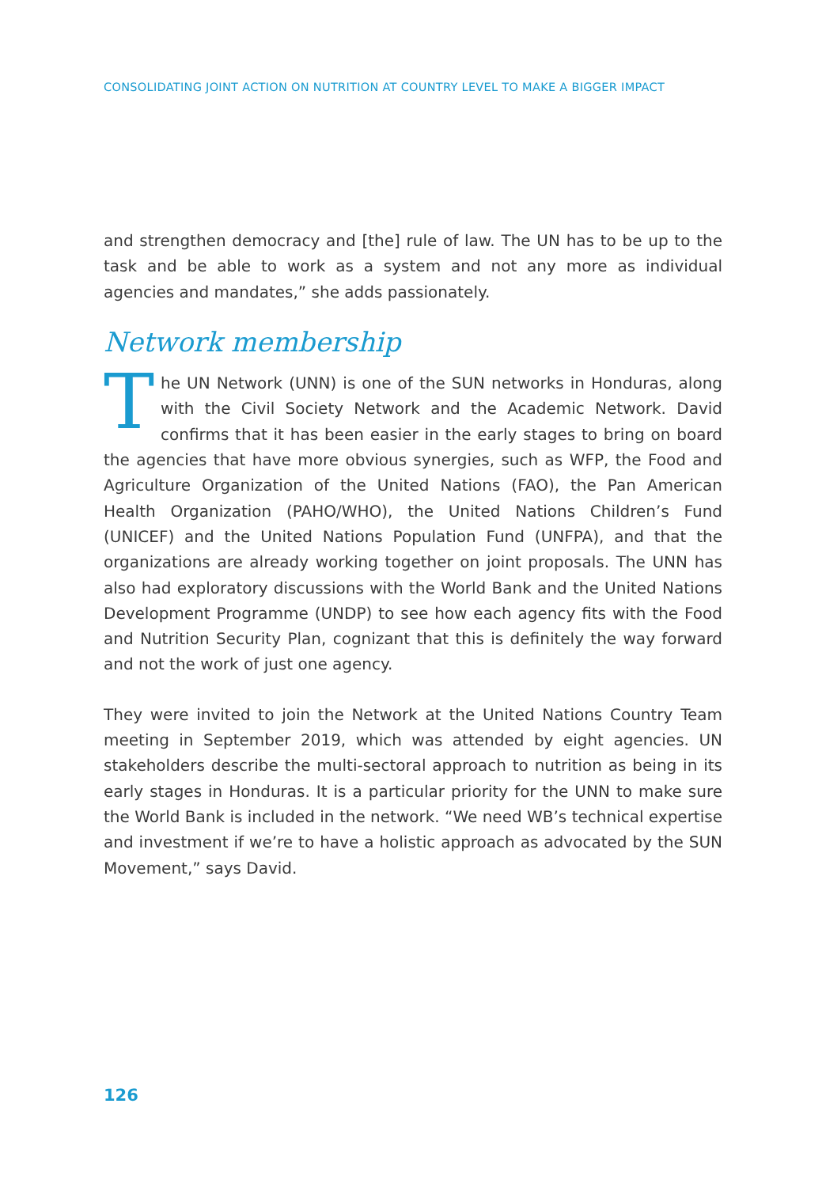CONSOLIDATING JOINT ACTION ON NUTRITION AT COUNTRY LEVEL TO MAKE A BIGGER IMPACT
and strengthen democracy and [the] rule of law. The UN has to be up to the task and be able to work as a system and not any more as individual agencies and mandates,” she adds passionately.
Network membership
The UN Network (UNN) is one of the SUN networks in Honduras, along with the Civil Society Network and the Academic Network. David confirms that it has been easier in the early stages to bring on board the agencies that have more obvious synergies, such as WFP, the Food and Agriculture Organization of the United Nations (FAO), the Pan American Health Organization (PAHO/WHO), the United Nations Children’s Fund (UNICEF) and the United Nations Population Fund (UNFPA), and that the organizations are already working together on joint proposals. The UNN has also had exploratory discussions with the World Bank and the United Nations Development Programme (UNDP) to see how each agency fits with the Food and Nutrition Security Plan, cognizant that this is definitely the way forward and not the work of just one agency.
They were invited to join the Network at the United Nations Country Team meeting in September 2019, which was attended by eight agencies. UN stakeholders describe the multi-sectoral approach to nutrition as being in its early stages in Honduras. It is a particular priority for the UNN to make sure the World Bank is included in the network. “We need WB’s technical expertise and investment if we’re to have a holistic approach as advocated by the SUN Movement,” says David.
126